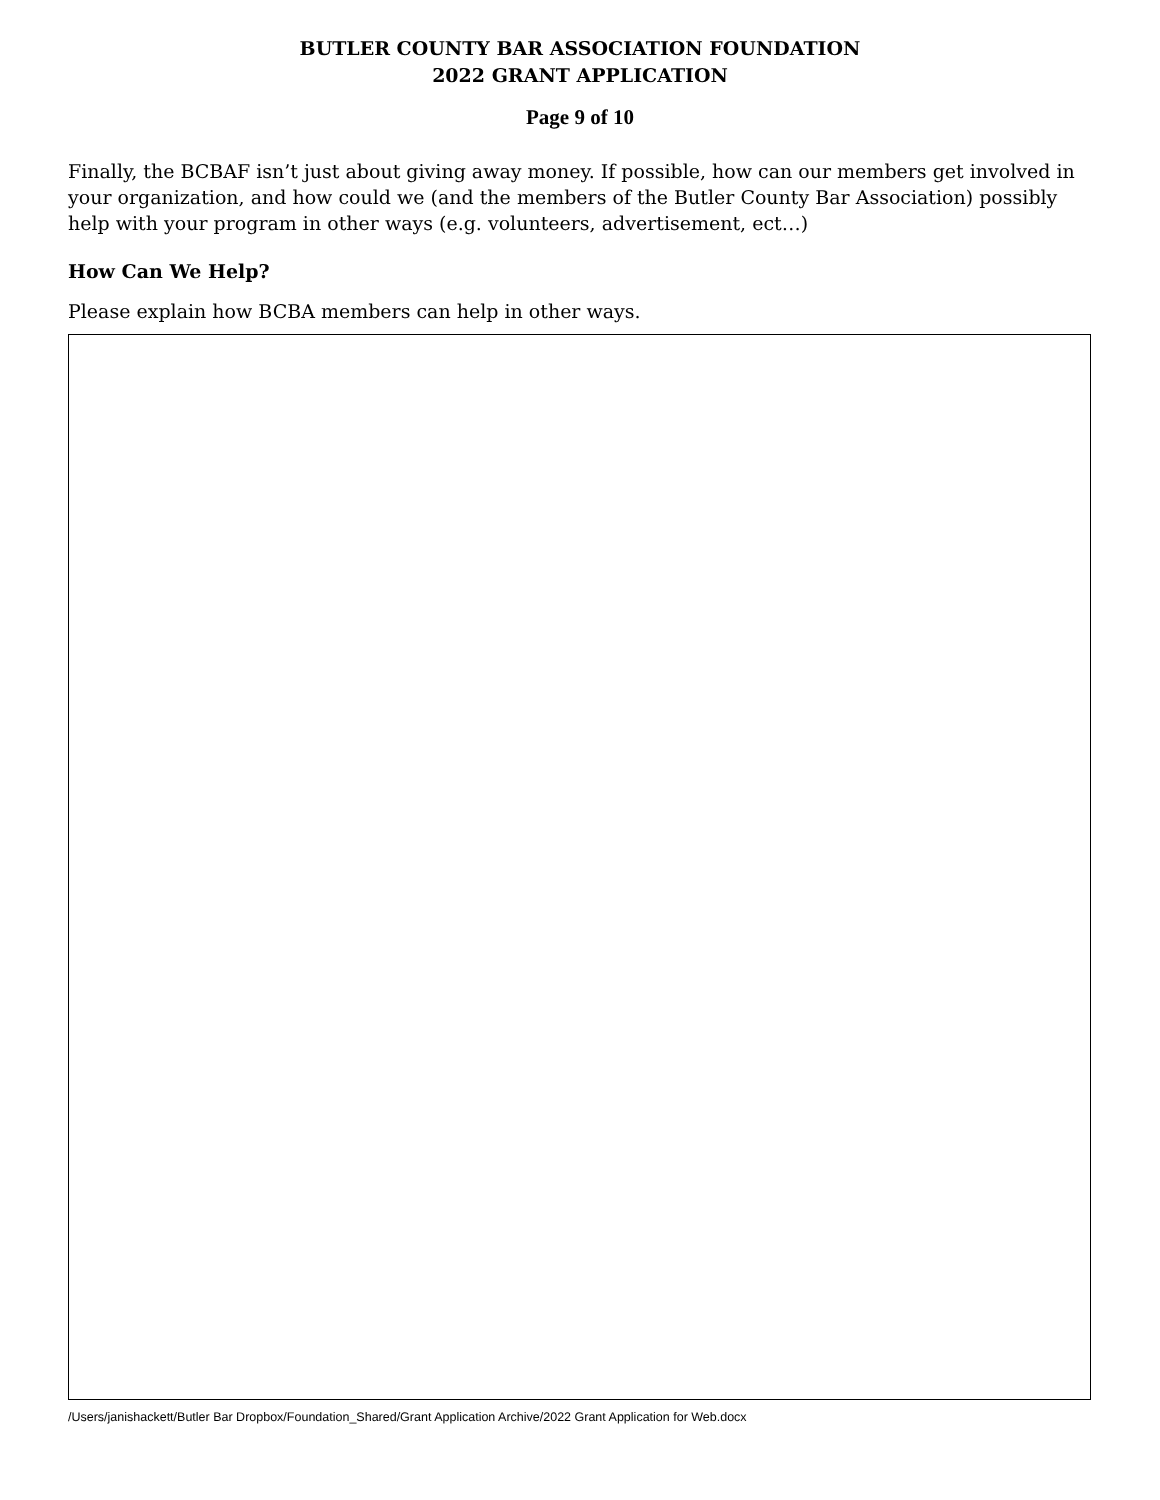BUTLER COUNTY BAR ASSOCIATION FOUNDATION
2022 GRANT APPLICATION
Page 9 of 10
Finally, the BCBAF isn’t just about giving away money. If possible, how can our members get involved in your organization, and how could we (and the members of the Butler County Bar Association) possibly help with your program in other ways (e.g. volunteers, advertisement, ect…)
How Can We Help?
Please explain how BCBA members can help in other ways.
/Users/janishackett/Butler Bar Dropbox/Foundation_Shared/Grant Application Archive/2022 Grant Application for Web.docx